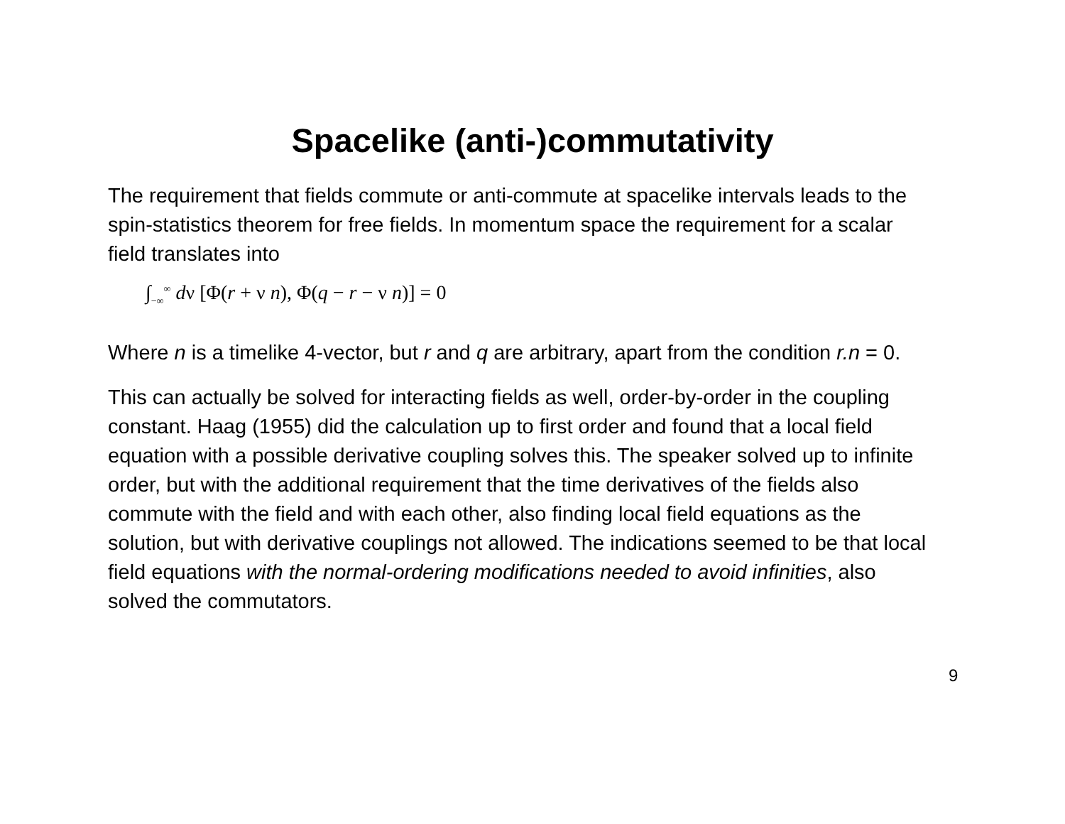Spacelike (anti-)commutativity
The requirement that fields commute or anti-commute at spacelike intervals leads to the spin-statistics theorem for free fields. In momentum space the requirement for a scalar field translates into
∫<sub>−∞</sub><sup>∞</sup> dν [Φ(r + ν n), Φ(q − r − ν n)] = 0
Where n is a timelike 4-vector, but r and q are arbitrary, apart from the condition r.n = 0.
This can actually be solved for interacting fields as well, order-by-order in the coupling constant. Haag (1955) did the calculation up to first order and found that a local field equation with a possible derivative coupling solves this. The speaker solved up to infinite order, but with the additional requirement that the time derivatives of the fields also commute with the field and with each other, also finding local field equations as the solution, but with derivative couplings not allowed. The indications seemed to be that local field equations with the normal-ordering modifications needed to avoid infinities, also solved the commutators.
9